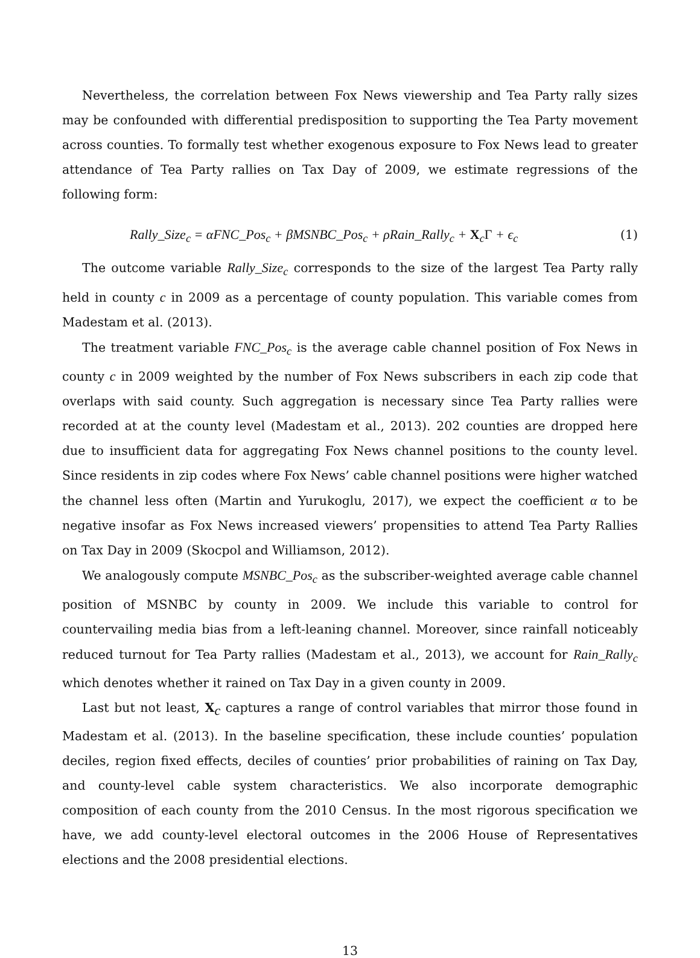Nevertheless, the correlation between Fox News viewership and Tea Party rally sizes may be confounded with differential predisposition to supporting the Tea Party movement across counties. To formally test whether exogenous exposure to Fox News lead to greater attendance of Tea Party rallies on Tax Day of 2009, we estimate regressions of the following form:
Rally_Size<sub>c</sub> = αFNC_Pos<sub>c</sub> + βMSNBC_Pos<sub>c</sub> + ρRain_Rally<sub>c</sub> + X<sub>c</sub>Γ + ϵ<sub>c</sub> (1)
The outcome variable Rally_Size<sub>c</sub> corresponds to the size of the largest Tea Party rally held in county c in 2009 as a percentage of county population. This variable comes from Madestam et al. (2013).
The treatment variable FNC_Pos<sub>c</sub> is the average cable channel position of Fox News in county c in 2009 weighted by the number of Fox News subscribers in each zip code that overlaps with said county. Such aggregation is necessary since Tea Party rallies were recorded at at the county level (Madestam et al., 2013). 202 counties are dropped here due to insufficient data for aggregating Fox News channel positions to the county level. Since residents in zip codes where Fox News’ cable channel positions were higher watched the channel less often (Martin and Yurukoglu, 2017), we expect the coefficient α to be negative insofar as Fox News increased viewers’ propensities to attend Tea Party Rallies on Tax Day in 2009 (Skocpol and Williamson, 2012).
We analogously compute MSNBC_Pos<sub>c</sub> as the subscriber-weighted average cable channel position of MSNBC by county in 2009. We include this variable to control for countervailing media bias from a left-leaning channel. Moreover, since rainfall noticeably reduced turnout for Tea Party rallies (Madestam et al., 2013), we account for Rain_Rally<sub>c</sub> which denotes whether it rained on Tax Day in a given county in 2009.
Last but not least, X<sub>c</sub> captures a range of control variables that mirror those found in Madestam et al. (2013). In the baseline specification, these include counties’ population deciles, region fixed effects, deciles of counties’ prior probabilities of raining on Tax Day, and county-level cable system characteristics. We also incorporate demographic composition of each county from the 2010 Census. In the most rigorous specification we have, we add county-level electoral outcomes in the 2006 House of Representatives elections and the 2008 presidential elections.
13